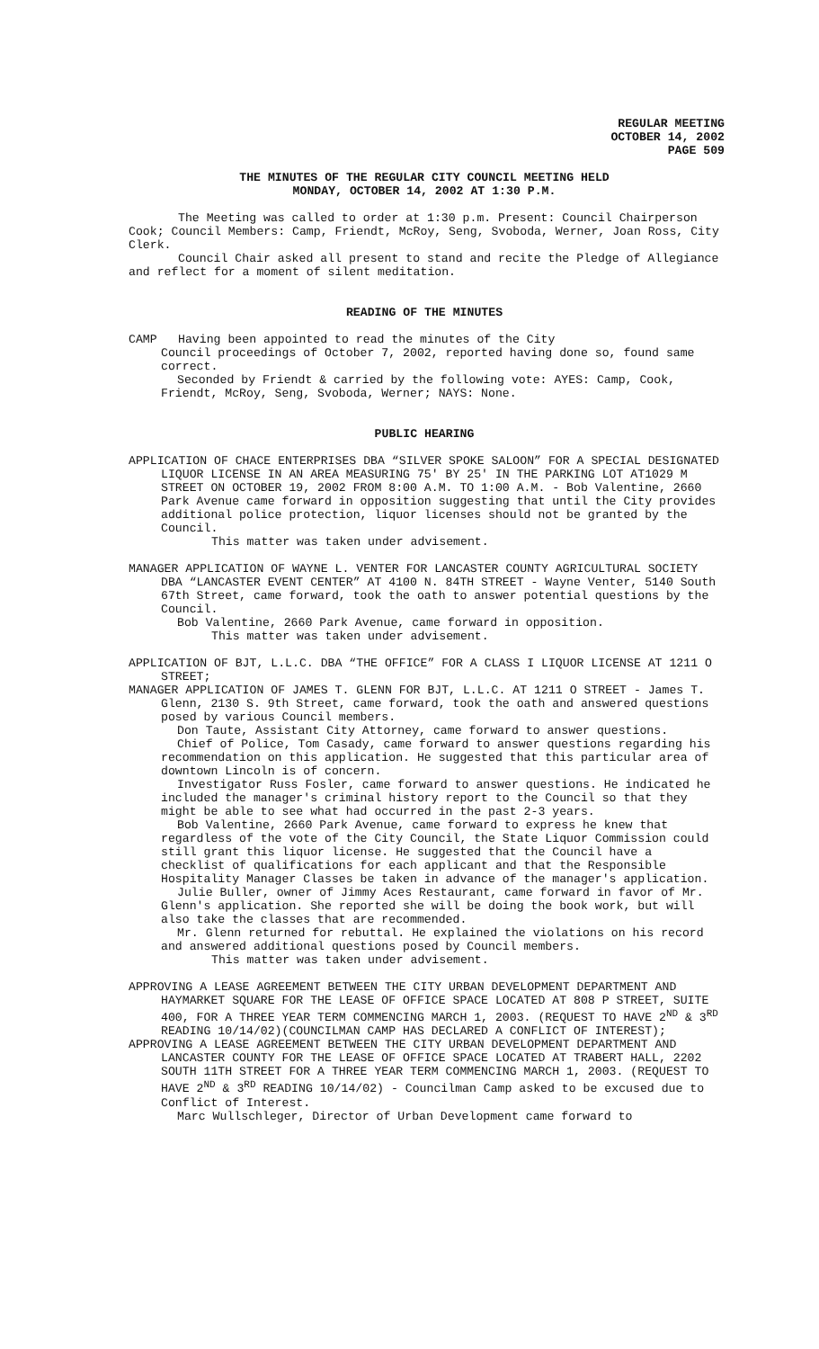REGULAR MEETING
OCTOBER 14, 2002
PAGE 509
THE MINUTES OF THE REGULAR CITY COUNCIL MEETING HELD
MONDAY, OCTOBER 14, 2002 AT 1:30 P.M.
The Meeting was called to order at 1:30 p.m. Present: Council Chairperson Cook; Council Members: Camp, Friendt, McRoy, Seng, Svoboda, Werner, Joan Ross, City Clerk.
Council Chair asked all present to stand and recite the Pledge of Allegiance and reflect for a moment of silent meditation.
READING OF THE MINUTES
CAMP Having been appointed to read the minutes of the City
Council proceedings of October 7, 2002, reported having done so, found same correct.
Seconded by Friendt & carried by the following vote: AYES: Camp, Cook, Friendt, McRoy, Seng, Svoboda, Werner; NAYS: None.
PUBLIC HEARING
APPLICATION OF CHACE ENTERPRISES DBA “SILVER SPOKE SALOON” FOR A SPECIAL DESIGNATED LIQUOR LICENSE IN AN AREA MEASURING 75' BY 25' IN THE PARKING LOT AT1029 M STREET ON OCTOBER 19, 2002 FROM 8:00 A.M. TO 1:00 A.M. - Bob Valentine, 2660 Park Avenue came forward in opposition suggesting that until the City provides additional police protection, liquor licenses should not be granted by the Council.
This matter was taken under advisement.
MANAGER APPLICATION OF WAYNE L. VENTER FOR LANCASTER COUNTY AGRICULTURAL SOCIETY DBA “LANCASTER EVENT CENTER” AT 4100 N. 84TH STREET - Wayne Venter, 5140 South 67th Street, came forward, took the oath to answer potential questions by the Council.
Bob Valentine, 2660 Park Avenue, came forward in opposition.
This matter was taken under advisement.
APPLICATION OF BJT, L.L.C. DBA “THE OFFICE” FOR A CLASS I LIQUOR LICENSE AT 1211 O STREET;
MANAGER APPLICATION OF JAMES T. GLENN FOR BJT, L.L.C. AT 1211 O STREET - James T. Glenn, 2130 S. 9th Street, came forward, took the oath and answered questions posed by various Council members.
Don Taute, Assistant City Attorney, came forward to answer questions.
Chief of Police, Tom Casady, came forward to answer questions regarding his recommendation on this application. He suggested that this particular area of downtown Lincoln is of concern.
Investigator Russ Fosler, came forward to answer questions. He indicated he included the manager's criminal history report to the Council so that they might be able to see what had occurred in the past 2-3 years.
Bob Valentine, 2660 Park Avenue, came forward to express he knew that regardless of the vote of the City Council, the State Liquor Commission could still grant this liquor license. He suggested that the Council have a checklist of qualifications for each applicant and that the Responsible Hospitality Manager Classes be taken in advance of the manager's application.
Julie Buller, owner of Jimmy Aces Restaurant, came forward in favor of Mr. Glenn's application. She reported she will be doing the book work, but will also take the classes that are recommended.
Mr. Glenn returned for rebuttal. He explained the violations on his record and answered additional questions posed by Council members.
This matter was taken under advisement.
APPROVING A LEASE AGREEMENT BETWEEN THE CITY URBAN DEVELOPMENT DEPARTMENT AND HAYMARKET SQUARE FOR THE LEASE OF OFFICE SPACE LOCATED AT 808 P STREET, SUITE 400, FOR A THREE YEAR TERM COMMENCING MARCH 1, 2003. (REQUEST TO HAVE 2<sup>ND</sup> & 3<sup>RD</sup> READING 10/14/02)(COUNCILMAN CAMP HAS DECLARED A CONFLICT OF INTEREST);
APPROVING A LEASE AGREEMENT BETWEEN THE CITY URBAN DEVELOPMENT DEPARTMENT AND LANCASTER COUNTY FOR THE LEASE OF OFFICE SPACE LOCATED AT TRABERT HALL, 2202 SOUTH 11TH STREET FOR A THREE YEAR TERM COMMENCING MARCH 1, 2003. (REQUEST TO HAVE 2<sup>ND</sup> & 3<sup>RD</sup> READING 10/14/02) - Councilman Camp asked to be excused due to Conflict of Interest.
Marc Wullschleger, Director of Urban Development came forward to